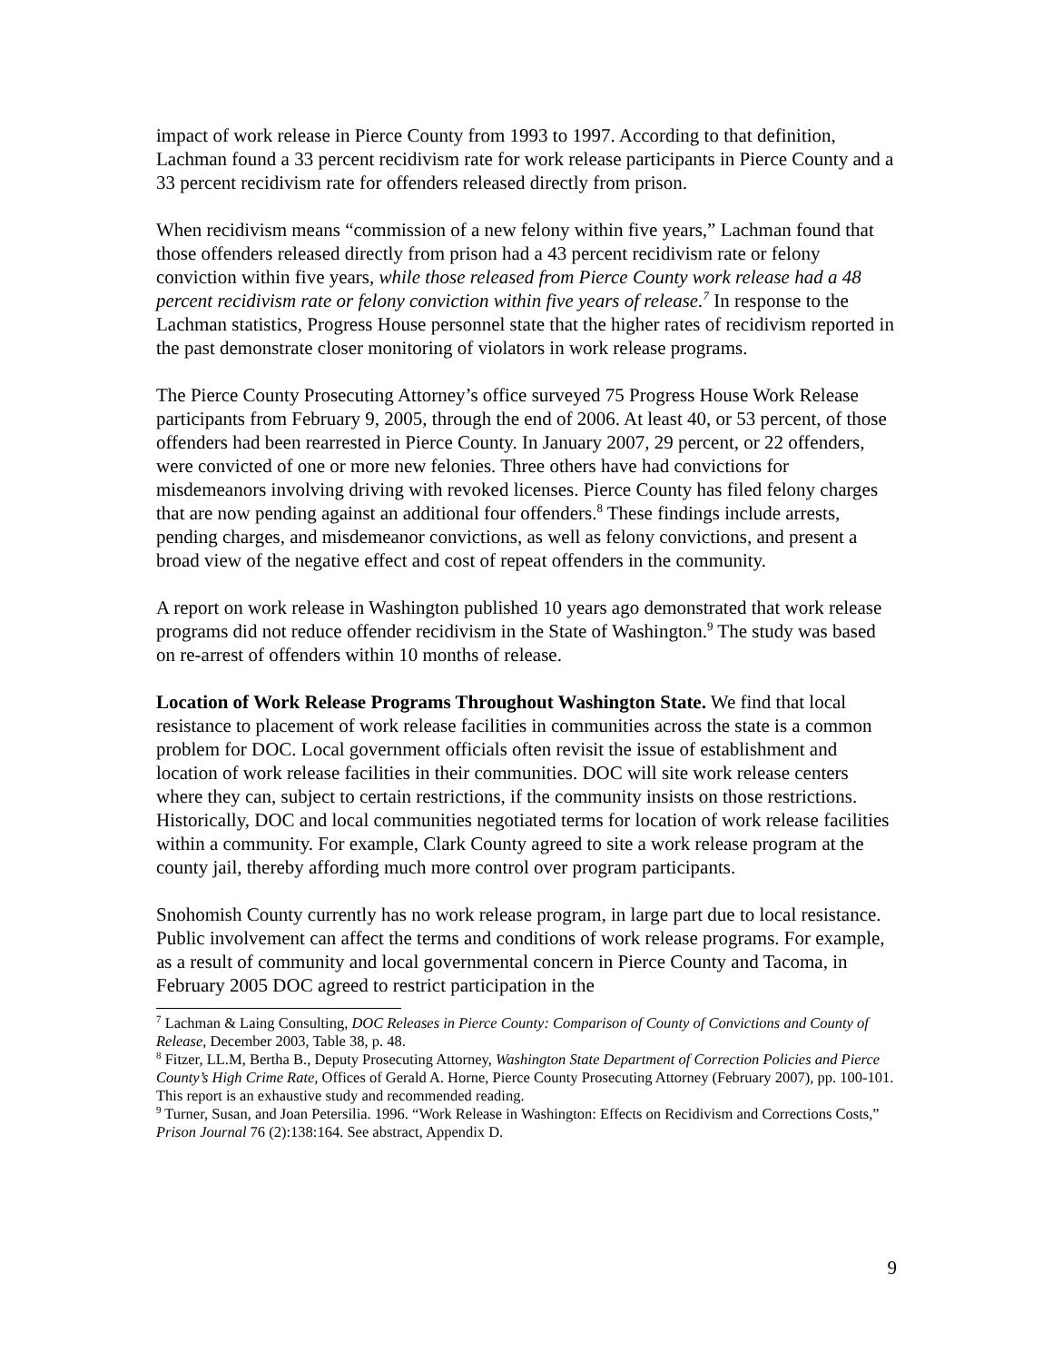impact of work release in Pierce County from 1993 to 1997. According to that definition, Lachman found a 33 percent recidivism rate for work release participants in Pierce County and a 33 percent recidivism rate for offenders released directly from prison.
When recidivism means “commission of a new felony within five years,” Lachman found that those offenders released directly from prison had a 43 percent recidivism rate or felony conviction within five years, while those released from Pierce County work release had a 48 percent recidivism rate or felony conviction within five years of release.<sup>7</sup> In response to the Lachman statistics, Progress House personnel state that the higher rates of recidivism reported in the past demonstrate closer monitoring of violators in work release programs.
The Pierce County Prosecuting Attorney’s office surveyed 75 Progress House Work Release participants from February 9, 2005, through the end of 2006. At least 40, or 53 percent, of those offenders had been rearrested in Pierce County. In January 2007, 29 percent, or 22 offenders, were convicted of one or more new felonies. Three others have had convictions for misdemeanors involving driving with revoked licenses. Pierce County has filed felony charges that are now pending against an additional four offenders.<sup>8</sup> These findings include arrests, pending charges, and misdemeanor convictions, as well as felony convictions, and present a broad view of the negative effect and cost of repeat offenders in the community.
A report on work release in Washington published 10 years ago demonstrated that work release programs did not reduce offender recidivism in the State of Washington.<sup>9</sup> The study was based on re-arrest of offenders within 10 months of release.
Location of Work Release Programs Throughout Washington State. We find that local resistance to placement of work release facilities in communities across the state is a common problem for DOC. Local government officials often revisit the issue of establishment and location of work release facilities in their communities. DOC will site work release centers where they can, subject to certain restrictions, if the community insists on those restrictions. Historically, DOC and local communities negotiated terms for location of work release facilities within a community. For example, Clark County agreed to site a work release program at the county jail, thereby affording much more control over program participants.
Snohomish County currently has no work release program, in large part due to local resistance. Public involvement can affect the terms and conditions of work release programs. For example, as a result of community and local governmental concern in Pierce County and Tacoma, in February 2005 DOC agreed to restrict participation in the
<sup>7</sup> Lachman & Laing Consulting, DOC Releases in Pierce County: Comparison of County of Convictions and County of Release, December 2003, Table 38, p. 48.
<sup>8</sup> Fitzer, LL.M, Bertha B., Deputy Prosecuting Attorney, Washington State Department of Correction Policies and Pierce County’s High Crime Rate, Offices of Gerald A. Horne, Pierce County Prosecuting Attorney (February 2007), pp. 100-101. This report is an exhaustive study and recommended reading.
<sup>9</sup> Turner, Susan, and Joan Petersilia. 1996. “Work Release in Washington: Effects on Recidivism and Corrections Costs,” Prison Journal 76 (2):138:164. See abstract, Appendix D.
9